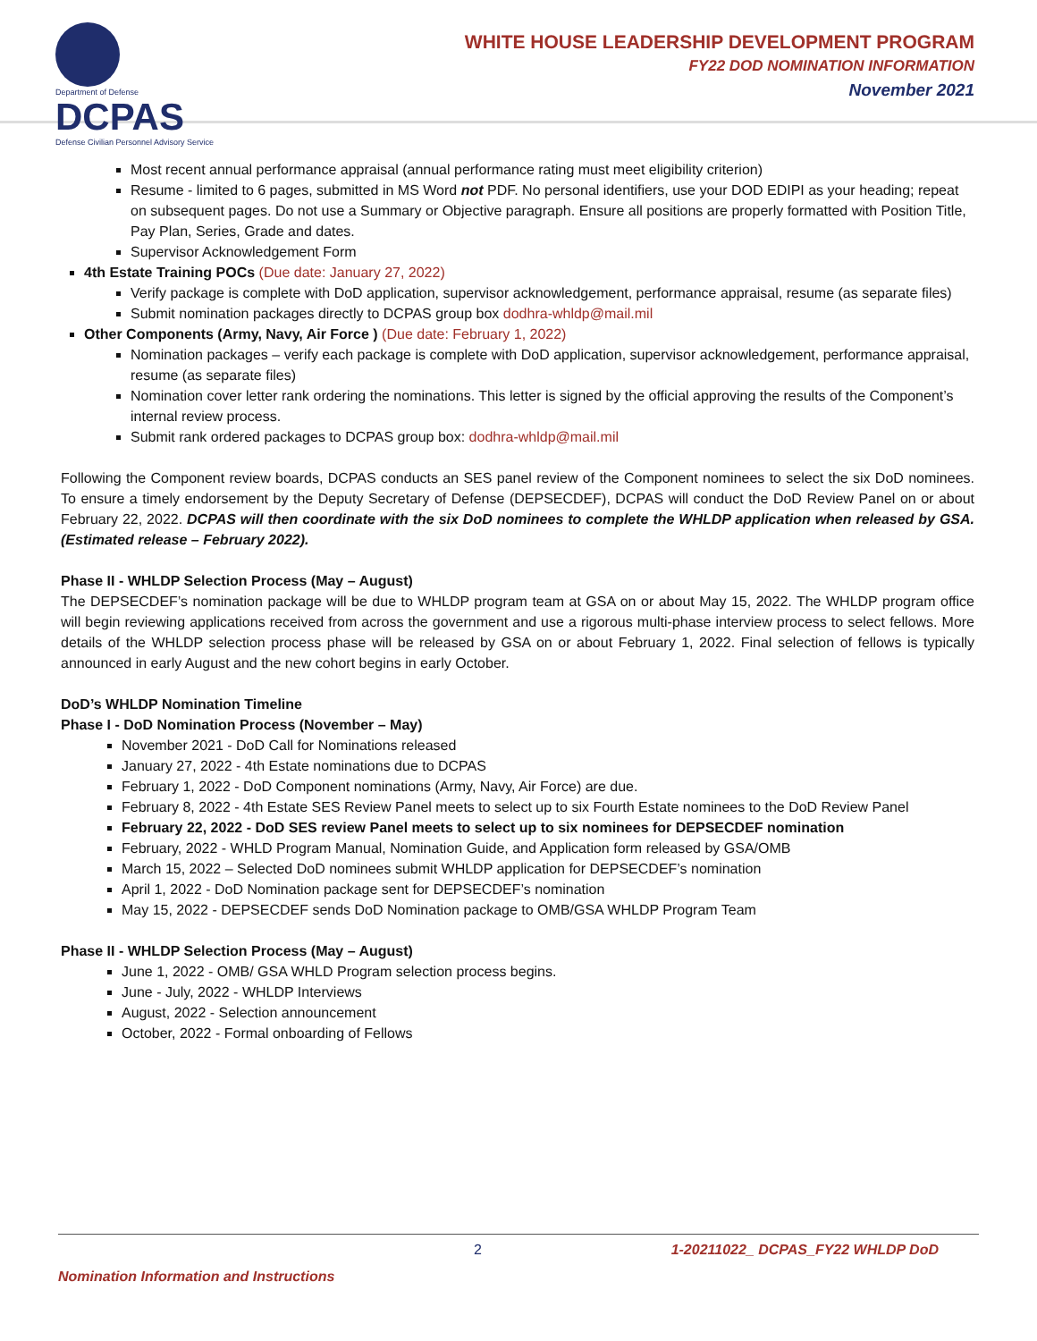Department of Defense
DCPAS
Defense Civilian Personnel Advisory Service
WHITE HOUSE LEADERSHIP DEVELOPMENT PROGRAM
FY22 DOD NOMINATION INFORMATION
November 2021
Most recent annual performance appraisal (annual performance rating must meet eligibility criterion)
Resume - limited to 6 pages, submitted in MS Word not PDF. No personal identifiers, use your DOD EDIPI as your heading; repeat on subsequent pages. Do not use a Summary or Objective paragraph. Ensure all positions are properly formatted with Position Title, Pay Plan, Series, Grade and dates.
Supervisor Acknowledgement Form
4th Estate Training POCs (Due date: January 27, 2022)
Verify package is complete with DoD application, supervisor acknowledgement, performance appraisal, resume (as separate files)
Submit nomination packages directly to DCPAS group box dodhra-whldp@mail.mil
Other Components (Army, Navy, Air Force ) (Due date: February 1, 2022)
Nomination packages – verify each package is complete with DoD application, supervisor acknowledgement, performance appraisal, resume (as separate files)
Nomination cover letter rank ordering the nominations. This letter is signed by the official approving the results of the Component’s internal review process.
Submit rank ordered packages to DCPAS group box: dodhra-whldp@mail.mil
Following the Component review boards, DCPAS conducts an SES panel review of the Component nominees to select the six DoD nominees. To ensure a timely endorsement by the Deputy Secretary of Defense (DEPSECDEF), DCPAS will conduct the DoD Review Panel on or about February 22, 2022. DCPAS will then coordinate with the six DoD nominees to complete the WHLDP application when released by GSA. (Estimated release – February 2022).
Phase II - WHLDP Selection Process (May – August)
The DEPSECDEF’s nomination package will be due to WHLDP program team at GSA on or about May 15, 2022. The WHLDP program office will begin reviewing applications received from across the government and use a rigorous multi-phase interview process to select fellows. More details of the WHLDP selection process phase will be released by GSA on or about February 1, 2022. Final selection of fellows is typically announced in early August and the new cohort begins in early October.
DoD’s WHLDP Nomination Timeline
Phase I - DoD Nomination Process (November – May)
November 2021 - DoD Call for Nominations released
January 27, 2022 - 4th Estate nominations due to DCPAS
February 1, 2022 - DoD Component nominations (Army, Navy, Air Force) are due.
February 8, 2022 - 4th Estate SES Review Panel meets to select up to six Fourth Estate nominees to the DoD Review Panel
February 22, 2022 - DoD SES review Panel meets to select up to six nominees for DEPSECDEF nomination
February, 2022 - WHLD Program Manual, Nomination Guide, and Application form released by GSA/OMB
March 15, 2022 – Selected DoD nominees submit WHLDP application for DEPSECDEF’s nomination
April 1, 2022 - DoD Nomination package sent for DEPSECDEF’s nomination
May 15, 2022 - DEPSECDEF sends DoD Nomination package to OMB/GSA WHLDP Program Team
Phase II - WHLDP Selection Process (May – August)
June 1, 2022 - OMB/ GSA WHLD Program selection process begins.
June - July, 2022 - WHLDP Interviews
August, 2022 - Selection announcement
October, 2022 - Formal onboarding of Fellows
2 1-20211022_ DCPAS_FY22 WHLDP DoD
Nomination Information and Instructions